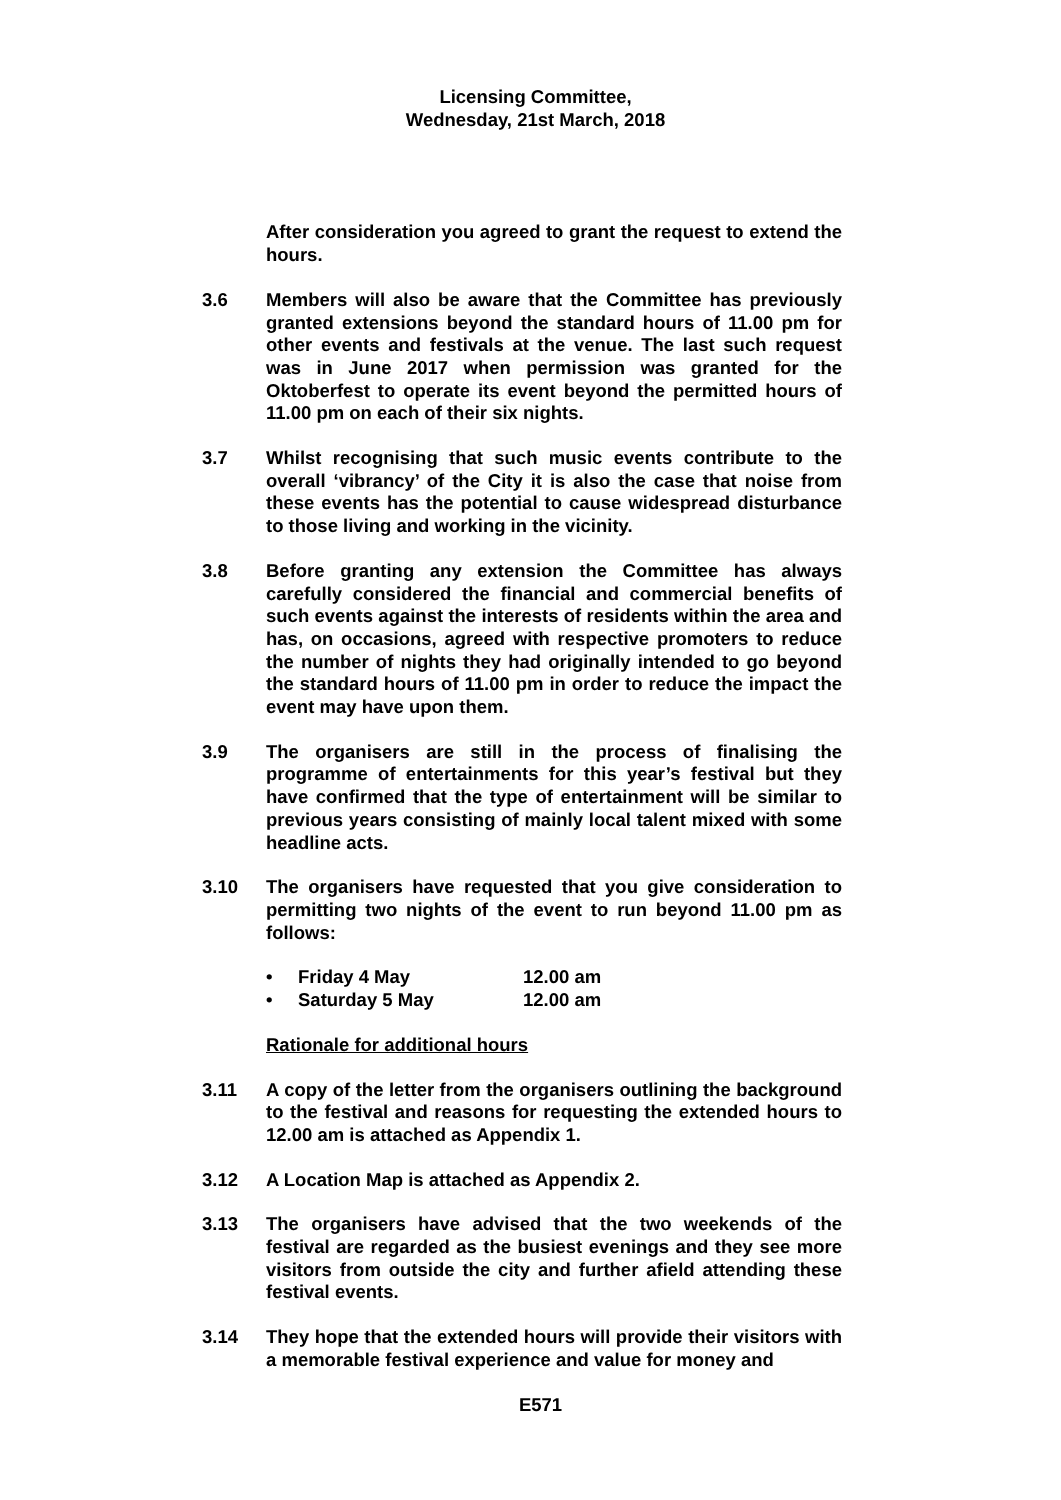Licensing Committee,
Wednesday, 21st March, 2018
After consideration you agreed to grant the request to extend the hours.
3.6 Members will also be aware that the Committee has previously granted extensions beyond the standard hours of 11.00 pm for other events and festivals at the venue. The last such request was in June 2017 when permission was granted for the Oktoberfest to operate its event beyond the permitted hours of 11.00 pm on each of their six nights.
3.7 Whilst recognising that such music events contribute to the overall ‘vibrancy’ of the City it is also the case that noise from these events has the potential to cause widespread disturbance to those living and working in the vicinity.
3.8 Before granting any extension the Committee has always carefully considered the financial and commercial benefits of such events against the interests of residents within the area and has, on occasions, agreed with respective promoters to reduce the number of nights they had originally intended to go beyond the standard hours of 11.00 pm in order to reduce the impact the event may have upon them.
3.9 The organisers are still in the process of finalising the programme of entertainments for this year’s festival but they have confirmed that the type of entertainment will be similar to previous years consisting of mainly local talent mixed with some headline acts.
3.10 The organisers have requested that you give consideration to permitting two nights of the event to run beyond 11.00 pm as follows:
• Friday 4 May 12.00 am
• Saturday 5 May 12.00 am
Rationale for additional hours
3.11 A copy of the letter from the organisers outlining the background to the festival and reasons for requesting the extended hours to 12.00 am is attached as Appendix 1.
3.12 A Location Map is attached as Appendix 2.
3.13 The organisers have advised that the two weekends of the festival are regarded as the busiest evenings and they see more visitors from outside the city and further afield attending these festival events.
3.14 They hope that the extended hours will provide their visitors with a memorable festival experience and value for money and
E571